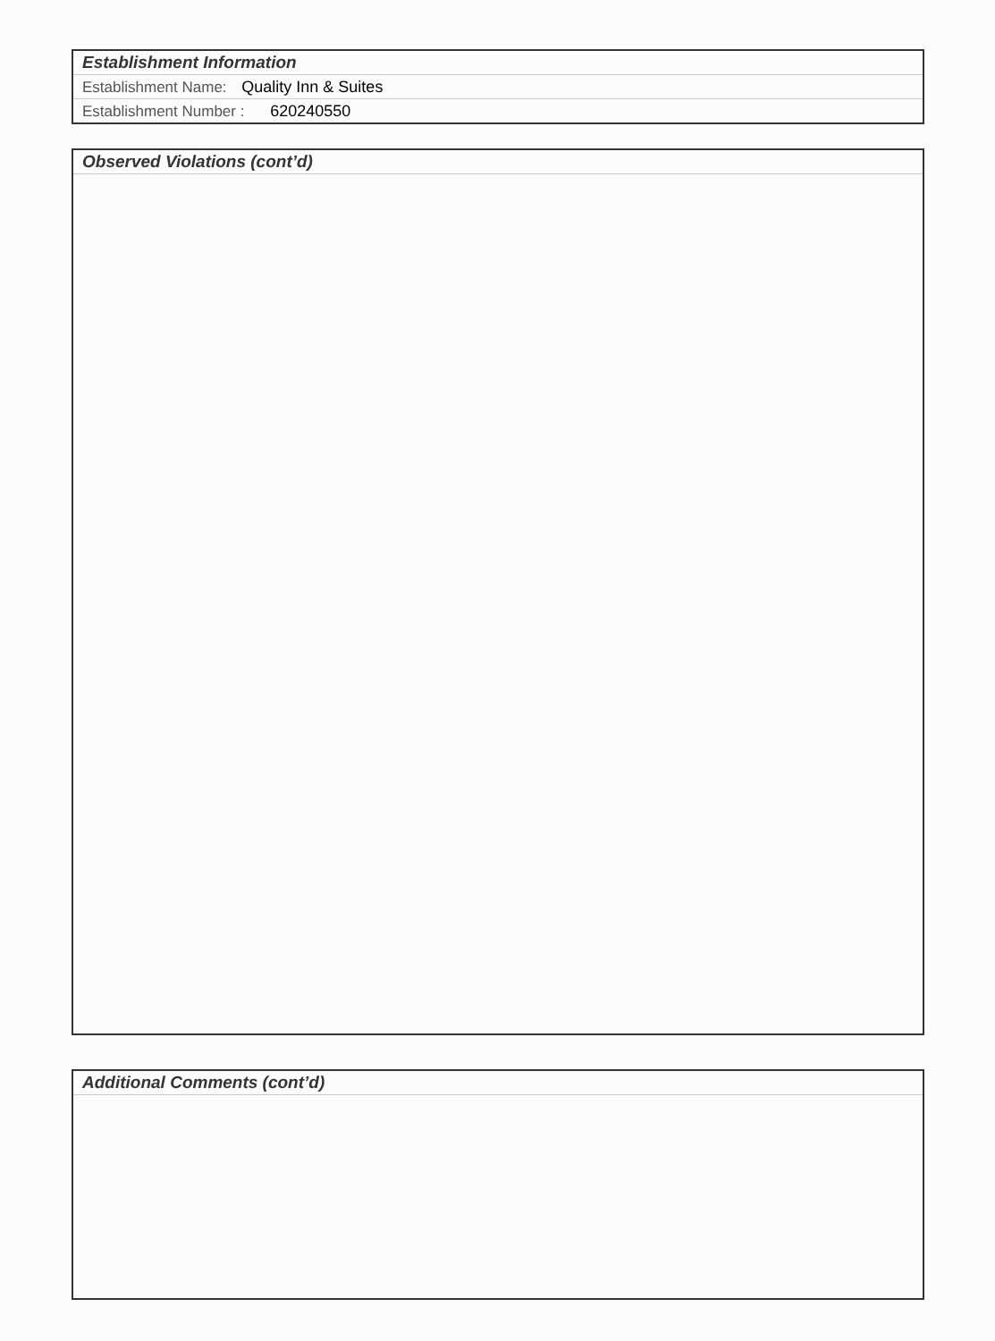Establishment Information
Establishment Name: Quality Inn & Suites
Establishment Number : 620240550
Observed Violations (cont’d)
Additional Comments (cont’d)